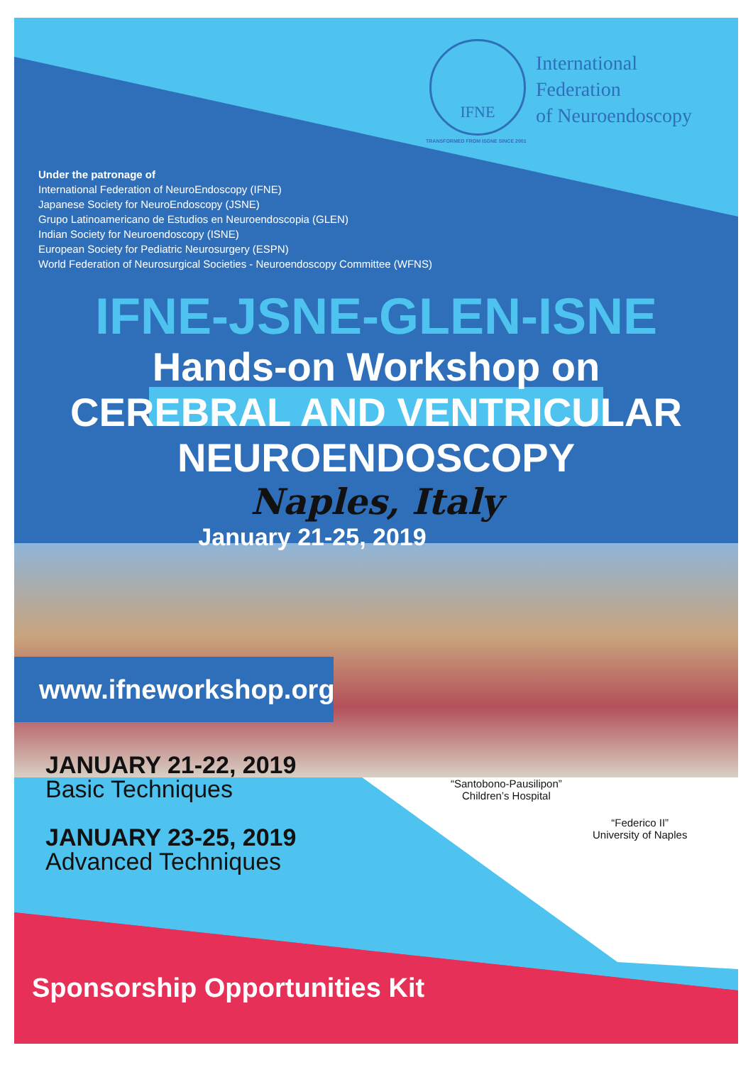IFNE
TRANSFORMED FROM ISGNE SINCE 2001
International
Federation
of Neuroendoscopy
Under the patronage of
International Federation of NeuroEndoscopy (IFNE)
Japanese Society for NeuroEndoscopy (JSNE)
Grupo Latinoamericano de Estudios en Neuroendoscopia (GLEN)
Indian Society for Neuroendoscopy (ISNE)
European Society for Pediatric Neurosurgery (ESPN)
World Federation of Neurosurgical Societies - Neuroendoscopy Committee (WFNS)
IFNE-JSNE-GLEN-ISNE
Hands-on Workshop on
CEREBRAL AND VENTRICULAR
NEUROENDOSCOPY
Naples, Italy
January 21-25, 2019
www.ifneworkshop.org
JANUARY 21-22, 2019
Basic Techniques
JANUARY 23-25, 2019
Advanced Techniques
“Santobono-Pausilipon”
Children’s Hospital
“Federico II”
University of Naples
Sponsorship Opportunities Kit